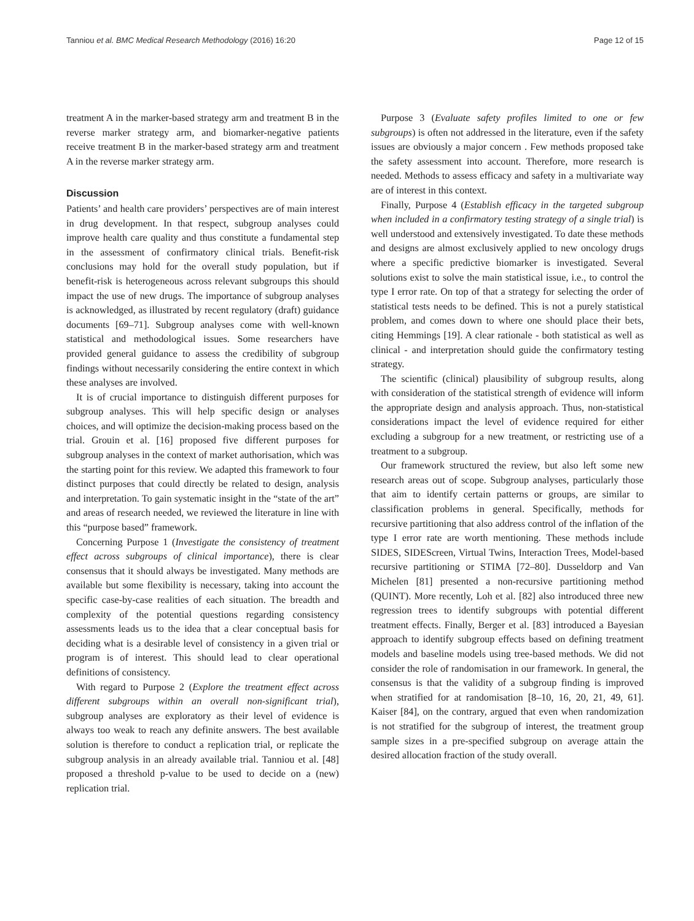Tanniou et al. BMC Medical Research Methodology (2016) 16:20 Page 12 of 15
treatment A in the marker-based strategy arm and treatment B in the reverse marker strategy arm, and biomarker-negative patients receive treatment B in the marker-based strategy arm and treatment A in the reverse marker strategy arm.
Discussion
Patients’ and health care providers’ perspectives are of main interest in drug development. In that respect, subgroup analyses could improve health care quality and thus constitute a fundamental step in the assessment of confirmatory clinical trials. Benefit-risk conclusions may hold for the overall study population, but if benefit-risk is heterogeneous across relevant subgroups this should impact the use of new drugs. The importance of subgroup analyses is acknowledged, as illustrated by recent regulatory (draft) guidance documents [69–71]. Subgroup analyses come with well-known statistical and methodological issues. Some researchers have provided general guidance to assess the credibility of subgroup findings without necessarily considering the entire context in which these analyses are involved.
It is of crucial importance to distinguish different purposes for subgroup analyses. This will help specific design or analyses choices, and will optimize the decision-making process based on the trial. Grouin et al. [16] proposed five different purposes for subgroup analyses in the context of market authorisation, which was the starting point for this review. We adapted this framework to four distinct purposes that could directly be related to design, analysis and interpretation. To gain systematic insight in the “state of the art” and areas of research needed, we reviewed the literature in line with this “purpose based” framework.
Concerning Purpose 1 (Investigate the consistency of treatment effect across subgroups of clinical importance), there is clear consensus that it should always be investigated. Many methods are available but some flexibility is necessary, taking into account the specific case-by-case realities of each situation. The breadth and complexity of the potential questions regarding consistency assessments leads us to the idea that a clear conceptual basis for deciding what is a desirable level of consistency in a given trial or program is of interest. This should lead to clear operational definitions of consistency.
With regard to Purpose 2 (Explore the treatment effect across different subgroups within an overall non-significant trial), subgroup analyses are exploratory as their level of evidence is always too weak to reach any definite answers. The best available solution is therefore to conduct a replication trial, or replicate the subgroup analysis in an already available trial. Tanniou et al. [48] proposed a threshold p-value to be used to decide on a (new) replication trial.
Purpose 3 (Evaluate safety profiles limited to one or few subgroups) is often not addressed in the literature, even if the safety issues are obviously a major concern . Few methods proposed take the safety assessment into account. Therefore, more research is needed. Methods to assess efficacy and safety in a multivariate way are of interest in this context.
Finally, Purpose 4 (Establish efficacy in the targeted subgroup when included in a confirmatory testing strategy of a single trial) is well understood and extensively investigated. To date these methods and designs are almost exclusively applied to new oncology drugs where a specific predictive biomarker is investigated. Several solutions exist to solve the main statistical issue, i.e., to control the type I error rate. On top of that a strategy for selecting the order of statistical tests needs to be defined. This is not a purely statistical problem, and comes down to where one should place their bets, citing Hemmings [19]. A clear rationale - both statistical as well as clinical - and interpretation should guide the confirmatory testing strategy.
The scientific (clinical) plausibility of subgroup results, along with consideration of the statistical strength of evidence will inform the appropriate design and analysis approach. Thus, non-statistical considerations impact the level of evidence required for either excluding a subgroup for a new treatment, or restricting use of a treatment to a subgroup.
Our framework structured the review, but also left some new research areas out of scope. Subgroup analyses, particularly those that aim to identify certain patterns or groups, are similar to classification problems in general. Specifically, methods for recursive partitioning that also address control of the inflation of the type I error rate are worth mentioning. These methods include SIDES, SIDEScreen, Virtual Twins, Interaction Trees, Model-based recursive partitioning or STIMA [72–80]. Dusseldorp and Van Michelen [81] presented a non-recursive partitioning method (QUINT). More recently, Loh et al. [82] also introduced three new regression trees to identify subgroups with potential different treatment effects. Finally, Berger et al. [83] introduced a Bayesian approach to identify subgroup effects based on defining treatment models and baseline models using tree-based methods. We did not consider the role of randomisation in our framework. In general, the consensus is that the validity of a subgroup finding is improved when stratified for at randomisation [8–10, 16, 20, 21, 49, 61]. Kaiser [84], on the contrary, argued that even when randomization is not stratified for the subgroup of interest, the treatment group sample sizes in a pre-specified subgroup on average attain the desired allocation fraction of the study overall.